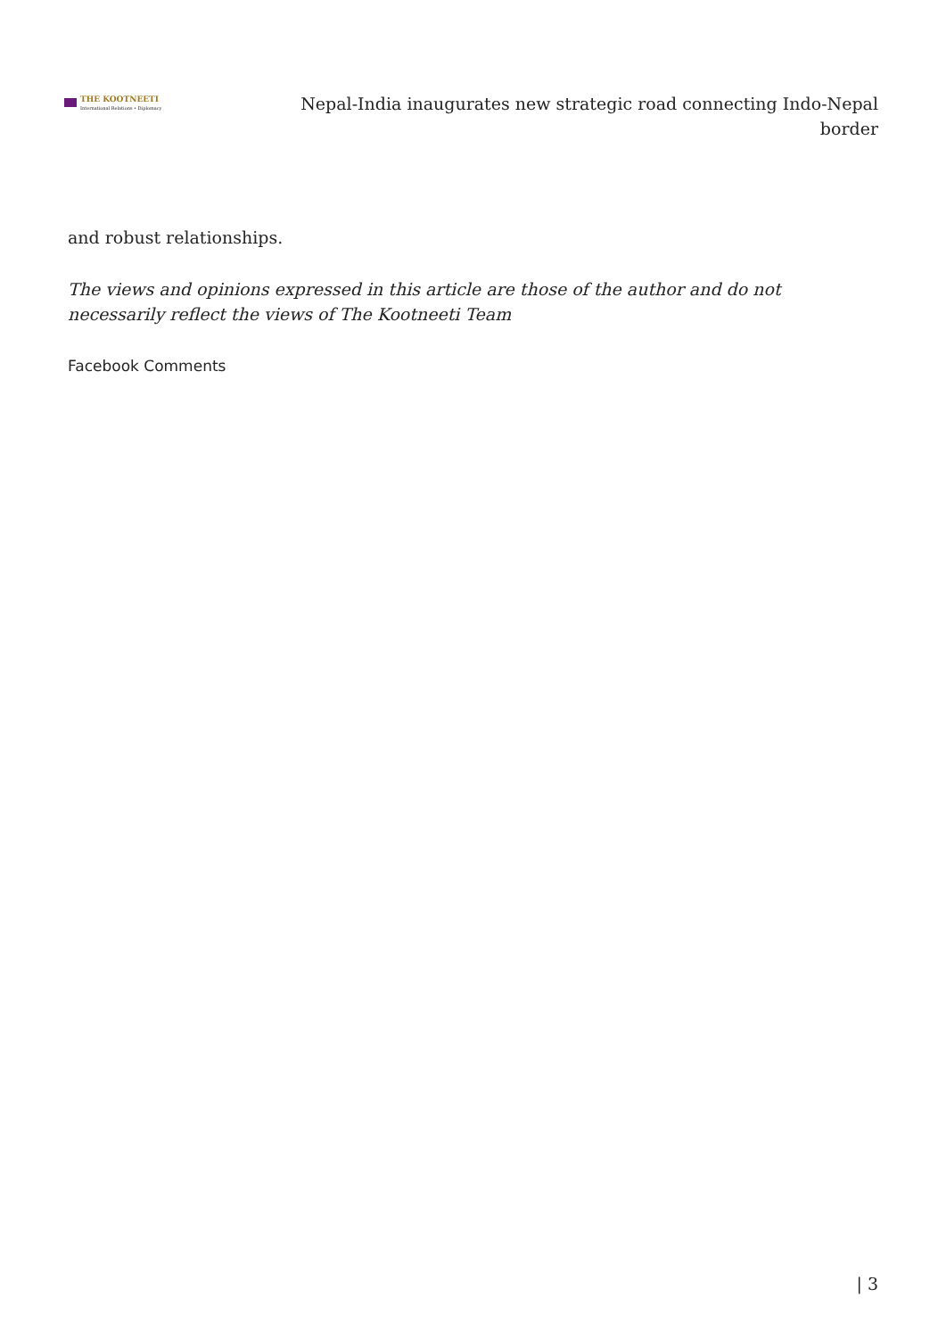THE KOOTNEETI
International Relations • Diplomacy
Nepal-India inaugurates new strategic road connecting Indo-Nepal border
and robust relationships.
The views and opinions expressed in this article are those of the author and do not necessarily reflect the views of The Kootneeti Team
Facebook Comments
| 3